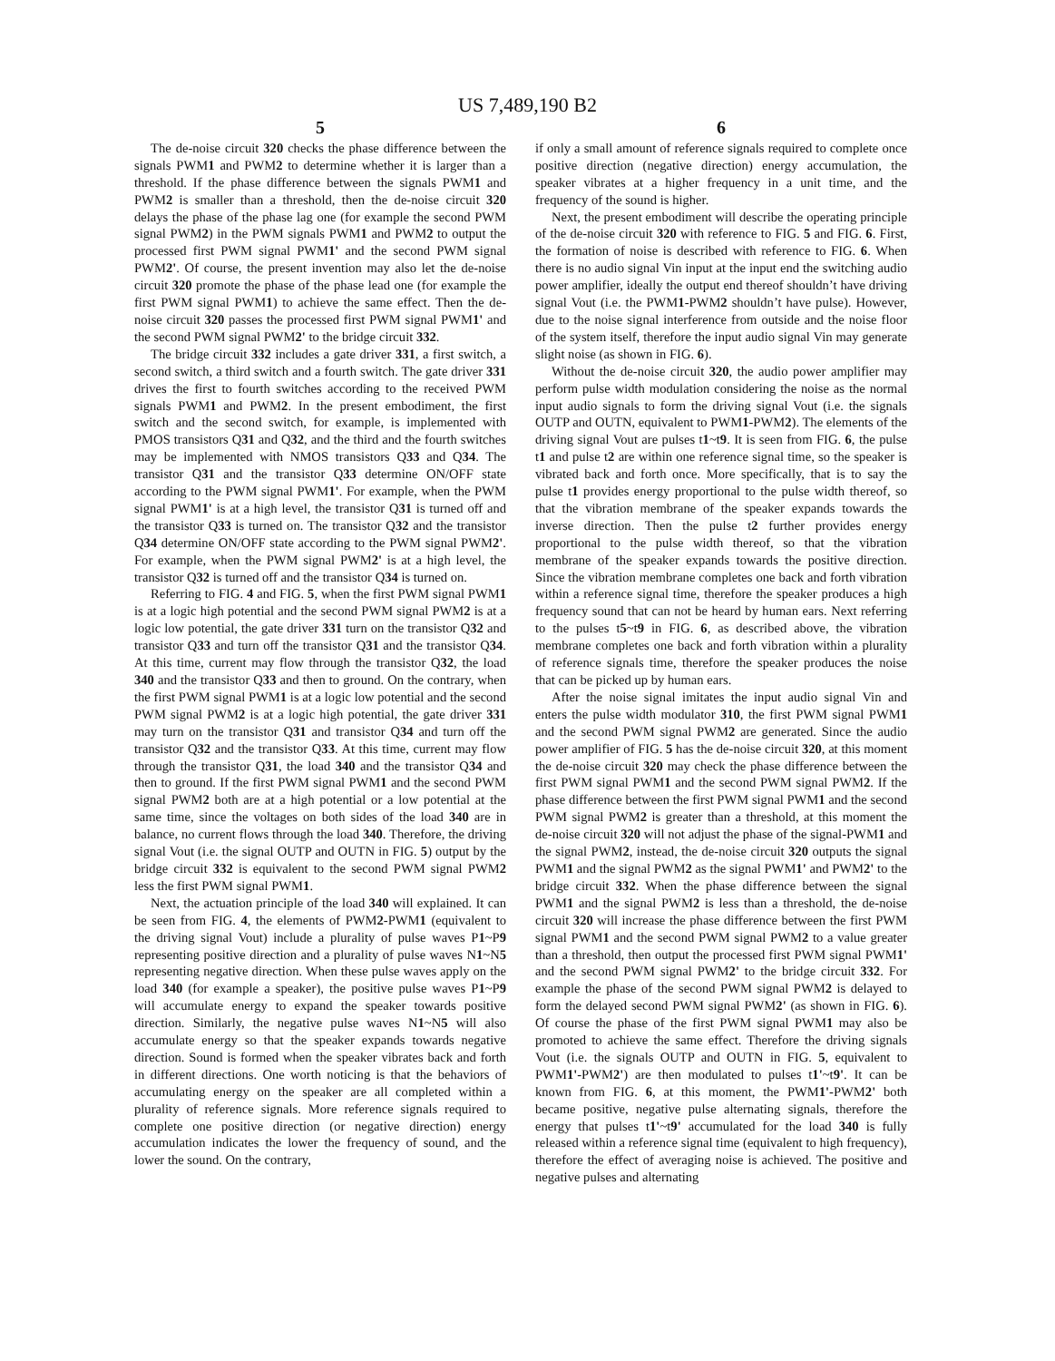US 7,489,190 B2
5
The de-noise circuit 320 checks the phase difference between the signals PWM1 and PWM2 to determine whether it is larger than a threshold. If the phase difference between the signals PWM1 and PWM2 is smaller than a threshold, then the de-noise circuit 320 delays the phase of the phase lag one (for example the second PWM signal PWM2) in the PWM signals PWM1 and PWM2 to output the processed first PWM signal PWM1' and the second PWM signal PWM2'. Of course, the present invention may also let the de-noise circuit 320 promote the phase of the phase lead one (for example the first PWM signal PWM1) to achieve the same effect. Then the de-noise circuit 320 passes the processed first PWM signal PWM1' and the second PWM signal PWM2' to the bridge circuit 332.
The bridge circuit 332 includes a gate driver 331, a first switch, a second switch, a third switch and a fourth switch. The gate driver 331 drives the first to fourth switches according to the received PWM signals PWM1 and PWM2. In the present embodiment, the first switch and the second switch, for example, is implemented with PMOS transistors Q31 and Q32, and the third and the fourth switches may be implemented with NMOS transistors Q33 and Q34. The transistor Q31 and the transistor Q33 determine ON/OFF state according to the PWM signal PWM1'. For example, when the PWM signal PWM1' is at a high level, the transistor Q31 is turned off and the transistor Q33 is turned on. The transistor Q32 and the transistor Q34 determine ON/OFF state according to the PWM signal PWM2'. For example, when the PWM signal PWM2' is at a high level, the transistor Q32 is turned off and the transistor Q34 is turned on.
Referring to FIG. 4 and FIG. 5, when the first PWM signal PWM1 is at a logic high potential and the second PWM signal PWM2 is at a logic low potential, the gate driver 331 turn on the transistor Q32 and transistor Q33 and turn off the transistor Q31 and the transistor Q34. At this time, current may flow through the transistor Q32, the load 340 and the transistor Q33 and then to ground. On the contrary, when the first PWM signal PWM1 is at a logic low potential and the second PWM signal PWM2 is at a logic high potential, the gate driver 331 may turn on the transistor Q31 and transistor Q34 and turn off the transistor Q32 and the transistor Q33. At this time, current may flow through the transistor Q31, the load 340 and the transistor Q34 and then to ground. If the first PWM signal PWM1 and the second PWM signal PWM2 both are at a high potential or a low potential at the same time, since the voltages on both sides of the load 340 are in balance, no current flows through the load 340. Therefore, the driving signal Vout (i.e. the signal OUTP and OUTN in FIG. 5) output by the bridge circuit 332 is equivalent to the second PWM signal PWM2 less the first PWM signal PWM1.
Next, the actuation principle of the load 340 will explained. It can be seen from FIG. 4, the elements of PWM2-PWM1 (equivalent to the driving signal Vout) include a plurality of pulse waves P1~P9 representing positive direction and a plurality of pulse waves N1~N5 representing negative direction. When these pulse waves apply on the load 340 (for example a speaker), the positive pulse waves P1~P9 will accumulate energy to expand the speaker towards positive direction. Similarly, the negative pulse waves N1~N5 will also accumulate energy so that the speaker expands towards negative direction. Sound is formed when the speaker vibrates back and forth in different directions. One worth noticing is that the behaviors of accumulating energy on the speaker are all completed within a plurality of reference signals. More reference signals required to complete one positive direction (or negative direction) energy accumulation indicates the lower the frequency of sound, and the lower the sound. On the contrary,
6
if only a small amount of reference signals required to complete once positive direction (negative direction) energy accumulation, the speaker vibrates at a higher frequency in a unit time, and the frequency of the sound is higher.
Next, the present embodiment will describe the operating principle of the de-noise circuit 320 with reference to FIG. 5 and FIG. 6. First, the formation of noise is described with reference to FIG. 6. When there is no audio signal Vin input at the input end the switching audio power amplifier, ideally the output end thereof shouldn’t have driving signal Vout (i.e. the PWM1-PWM2 shouldn’t have pulse). However, due to the noise signal interference from outside and the noise floor of the system itself, therefore the input audio signal Vin may generate slight noise (as shown in FIG. 6).
Without the de-noise circuit 320, the audio power amplifier may perform pulse width modulation considering the noise as the normal input audio signals to form the driving signal Vout (i.e. the signals OUTP and OUTN, equivalent to PWM1-PWM2). The elements of the driving signal Vout are pulses t1~t9. It is seen from FIG. 6, the pulse t1 and pulse t2 are within one reference signal time, so the speaker is vibrated back and forth once. More specifically, that is to say the pulse t1 provides energy proportional to the pulse width thereof, so that the vibration membrane of the speaker expands towards the inverse direction. Then the pulse t2 further provides energy proportional to the pulse width thereof, so that the vibration membrane of the speaker expands towards the positive direction. Since the vibration membrane completes one back and forth vibration within a reference signal time, therefore the speaker produces a high frequency sound that can not be heard by human ears. Next referring to the pulses t5~t9 in FIG. 6, as described above, the vibration membrane completes one back and forth vibration within a plurality of reference signals time, therefore the speaker produces the noise that can be picked up by human ears.
After the noise signal imitates the input audio signal Vin and enters the pulse width modulator 310, the first PWM signal PWM1 and the second PWM signal PWM2 are generated. Since the audio power amplifier of FIG. 5 has the de-noise circuit 320, at this moment the de-noise circuit 320 may check the phase difference between the first PWM signal PWM1 and the second PWM signal PWM2. If the phase difference between the first PWM signal PWM1 and the second PWM signal PWM2 is greater than a threshold, at this moment the de-noise circuit 320 will not adjust the phase of the signal-PWM1 and the signal PWM2, instead, the de-noise circuit 320 outputs the signal PWM1 and the signal PWM2 as the signal PWM1' and PWM2' to the bridge circuit 332. When the phase difference between the signal PWM1 and the signal PWM2 is less than a threshold, the de-noise circuit 320 will increase the phase difference between the first PWM signal PWM1 and the second PWM signal PWM2 to a value greater than a threshold, then output the processed first PWM signal PWM1' and the second PWM signal PWM2' to the bridge circuit 332. For example the phase of the second PWM signal PWM2 is delayed to form the delayed second PWM signal PWM2' (as shown in FIG. 6). Of course the phase of the first PWM signal PWM1 may also be promoted to achieve the same effect. Therefore the driving signals Vout (i.e. the signals OUTP and OUTN in FIG. 5, equivalent to PWM1'-PWM2') are then modulated to pulses t1'~t9'. It can be known from FIG. 6, at this moment, the PWM1'-PWM2' both became positive, negative pulse alternating signals, therefore the energy that pulses t1'~t9' accumulated for the load 340 is fully released within a reference signal time (equivalent to high frequency), therefore the effect of averaging noise is achieved. The positive and negative pulses and alternating